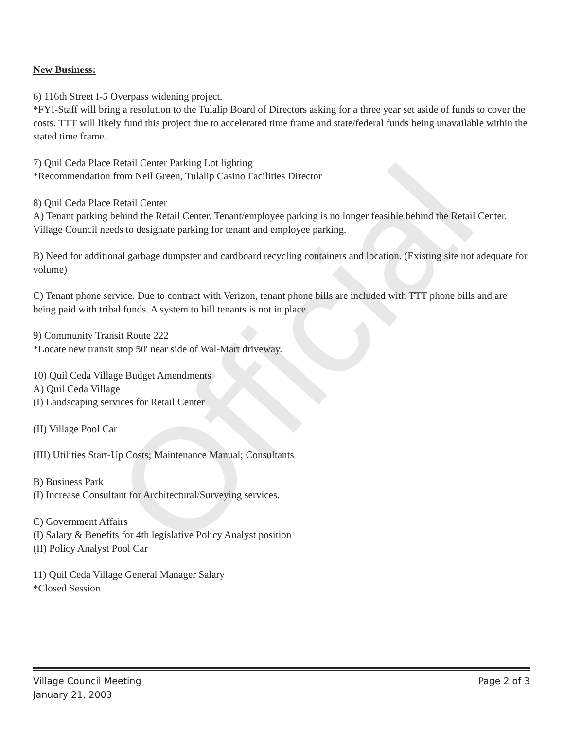Official
New Business:
6) 116th Street I-5 Overpass widening project.
*FYI-Staff will bring a resolution to the Tulalip Board of Directors asking for a three year set aside of funds to cover the costs. TTT will likely fund this project due to accelerated time frame and state/federal funds being unavailable within the stated time frame.
7) Quil Ceda Place Retail Center Parking Lot lighting
*Recommendation from Neil Green, Tulalip Casino Facilities Director
8) Quil Ceda Place Retail Center
A) Tenant parking behind the Retail Center. Tenant/employee parking is no longer feasible behind the Retail Center. Village Council needs to designate parking for tenant and employee parking.
B) Need for additional garbage dumpster and cardboard recycling containers and location. (Existing site not adequate for volume)
C) Tenant phone service. Due to contract with Verizon, tenant phone bills are included with TTT phone bills and are being paid with tribal funds. A system to bill tenants is not in place.
9) Community Transit Route 222
*Locate new transit stop 50' near side of Wal-Mart driveway.
10) Quil Ceda Village Budget Amendments
A) Quil Ceda Village
(I) Landscaping services for Retail Center
(II) Village Pool Car
(III) Utilities Start-Up Costs; Maintenance Manual; Consultants
B) Business Park
(I) Increase Consultant for Architectural/Surveying services.
C) Government Affairs
(I) Salary & Benefits for 4th legislative Policy Analyst position
(II) Policy Analyst Pool Car
11) Quil Ceda Village General Manager Salary
*Closed Session
Village Council Meeting Page 2 of 3
January 21, 2003